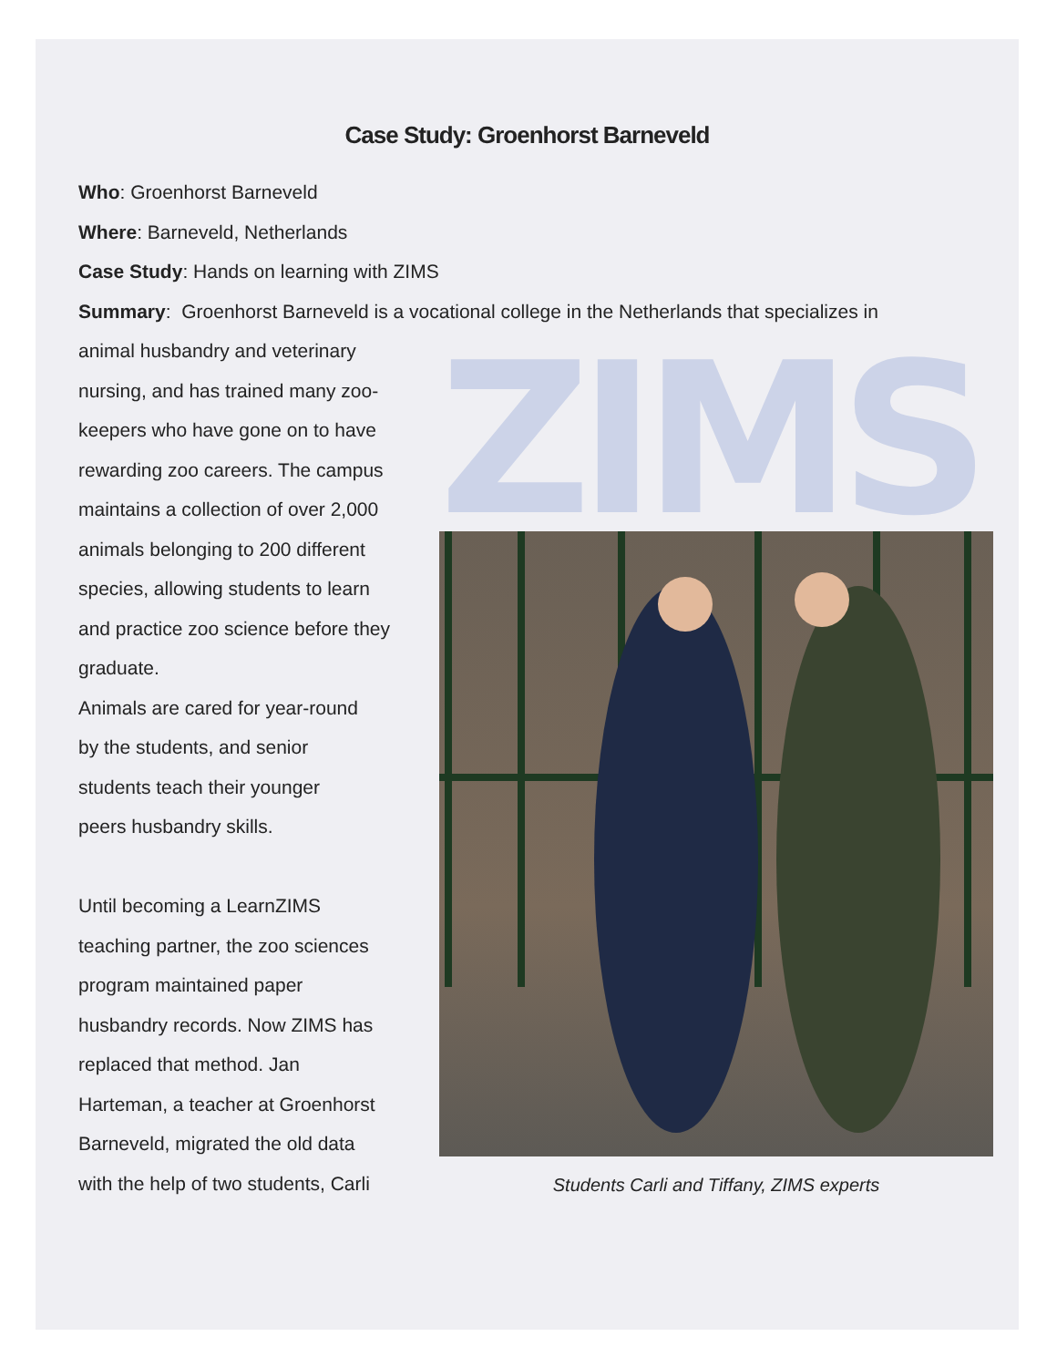Case Study: Groenhorst Barneveld
Who: Groenhorst Barneveld
Where: Barneveld, Netherlands
Case Study: Hands on learning with ZIMS
Summary: Groenhorst Barneveld is a vocational college in the Netherlands that specializes in
animal husbandry and veterinary
nursing, and has trained many zoo-
keepers who have gone on to have
rewarding zoo careers. The campus
maintains a collection of over 2,000
animals belonging to 200 different
species, allowing students to learn
and practice zoo science before they
graduate.
Animals are cared for year-round
by the students, and senior
students teach their younger
peers husbandry skills.
Until becoming a LearnZIMS
teaching partner, the zoo sciences
program maintained paper
husbandry records. Now ZIMS has
replaced that method. Jan
Harteman, a teacher at Groenhorst
Barneveld, migrated the old data
with the help of two students, Carli
ZIMS
Students Carli and Tiffany, ZIMS experts